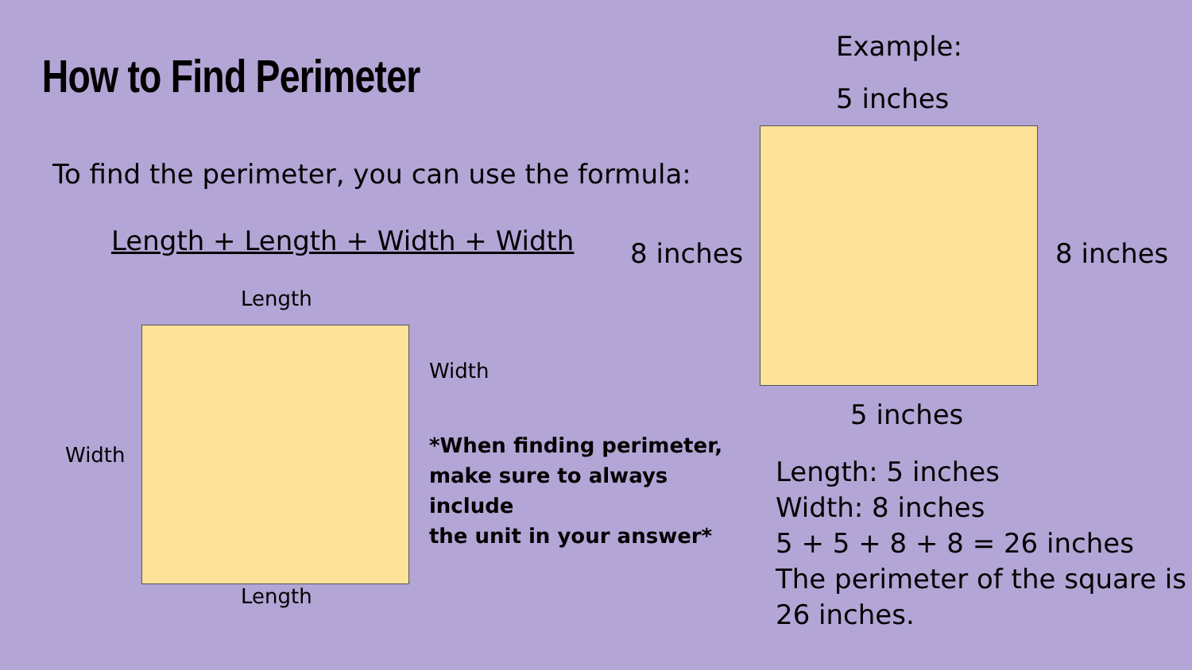How to Find Perimeter
To find the perimeter, you can use the formula:
Length + Length + Width + Width
Length
Width
Width
*When finding perimeter,
make sure to always include
the unit in your answer*
Length
Example:
5 inches
8 inches 8 inches
5 inches
Length: 5 inches
Width: 8 inches
5 + 5 + 8 + 8 = 26 inches
The perimeter of the square is
26 inches.